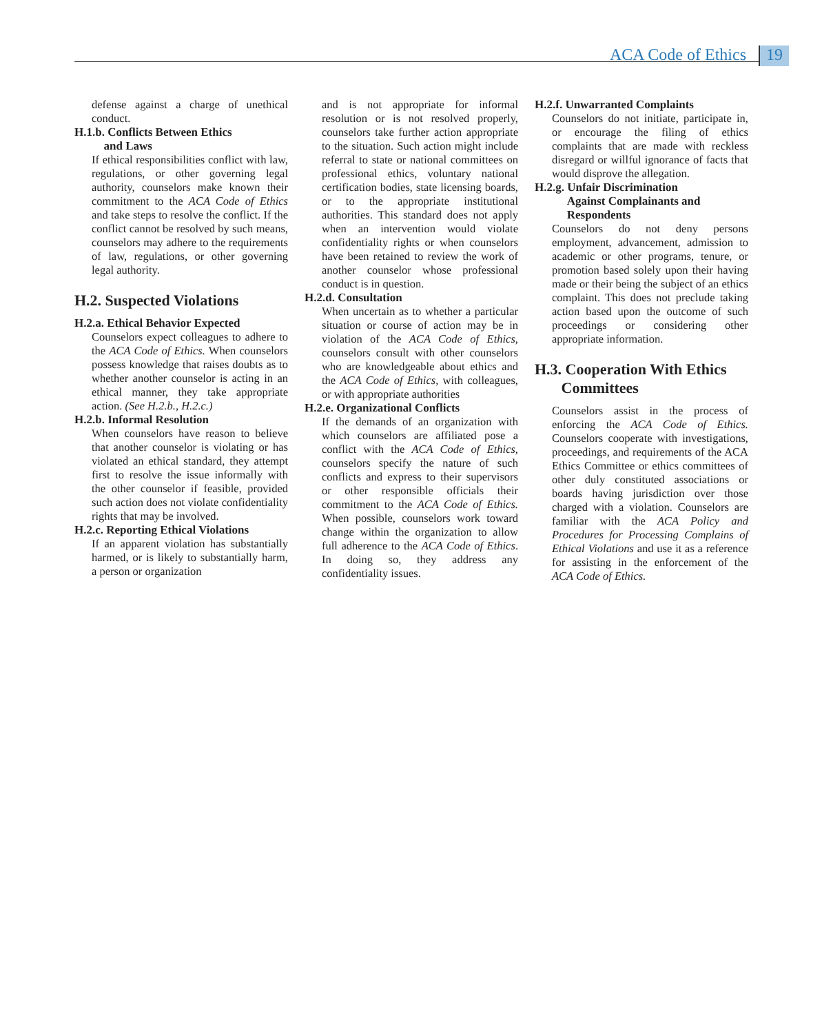ACA Code of Ethics 19
defense against a charge of unethical conduct.
H.1.b. Conflicts Between Ethics
and Laws
If ethical responsibilities conflict with law, regulations, or other governing legal authority, counselors make known their commitment to the ACA Code of Ethics and take steps to resolve the conflict. If the conflict cannot be resolved by such means, counselors may adhere to the requirements of law, regulations, or other governing legal authority.
H.2. Suspected Violations
H.2.a. Ethical Behavior Expected
Counselors expect colleagues to adhere to the ACA Code of Ethics. When counselors possess knowledge that raises doubts as to whether another counselor is acting in an ethical manner, they take appropriate action. (See H.2.b., H.2.c.)
H.2.b. Informal Resolution
When counselors have reason to believe that another counselor is violating or has violated an ethical standard, they attempt first to resolve the issue informally with the other counselor if feasible, provided such action does not violate confidentiality rights that may be involved.
H.2.c. Reporting Ethical Violations
If an apparent violation has substantially harmed, or is likely to substantially harm, a person or organization
and is not appropriate for informal resolution or is not resolved properly, counselors take further action appropriate to the situation. Such action might include referral to state or national committees on professional ethics, voluntary national certification bodies, state licensing boards, or to the appropriate institutional authorities. This standard does not apply when an intervention would violate confidentiality rights or when counselors have been retained to review the work of another counselor whose professional conduct is in question.
H.2.d. Consultation
When uncertain as to whether a particular situation or course of action may be in violation of the ACA Code of Ethics, counselors consult with other counselors who are knowledgeable about ethics and the ACA Code of Ethics, with colleagues, or with appropriate authorities
H.2.e. Organizational Conflicts
If the demands of an organization with which counselors are affiliated pose a conflict with the ACA Code of Ethics, counselors specify the nature of such conflicts and express to their supervisors or other responsible officials their commitment to the ACA Code of Ethics. When possible, counselors work toward change within the organization to allow full adherence to the ACA Code of Ethics. In doing so, they address any confidentiality issues.
H.2.f. Unwarranted Complaints
Counselors do not initiate, participate in, or encourage the filing of ethics complaints that are made with reckless disregard or willful ignorance of facts that would disprove the allegation.
H.2.g. Unfair Discrimination
Against Complainants and
Respondents
Counselors do not deny persons employment, advancement, admission to academic or other programs, tenure, or promotion based solely upon their having made or their being the subject of an ethics complaint. This does not preclude taking action based upon the outcome of such proceedings or considering other appropriate information.
H.3. Cooperation With Ethics
Committees
Counselors assist in the process of enforcing the ACA Code of Ethics. Counselors cooperate with investigations, proceedings, and requirements of the ACA Ethics Committee or ethics committees of other duly constituted associations or boards having jurisdiction over those charged with a violation. Counselors are familiar with the ACA Policy and Procedures for Processing Complains of Ethical Violations and use it as a reference for assisting in the enforcement of the ACA Code of Ethics.